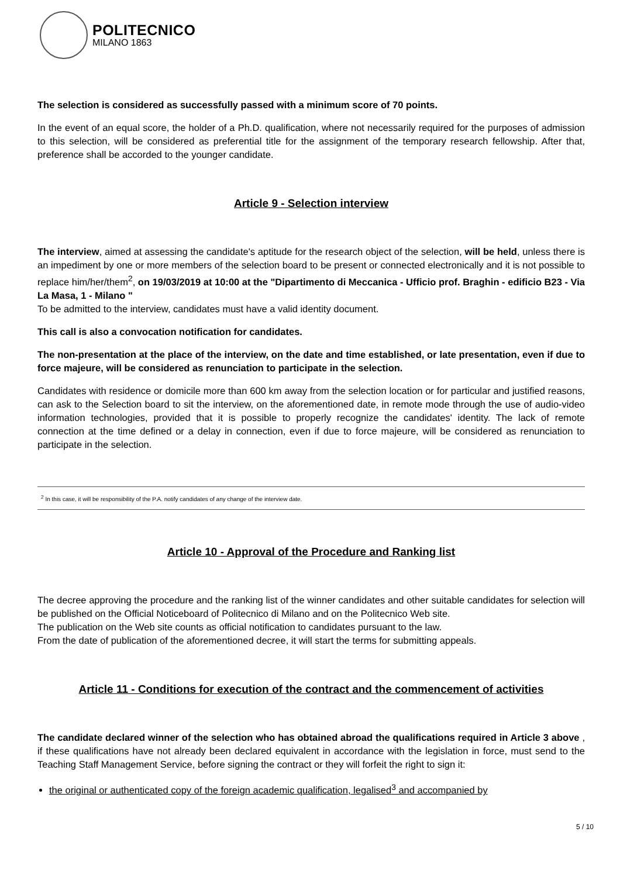POLITECNICO
MILANO 1863
The selection is considered as successfully passed with a minimum score of 70 points.
In the event of an equal score, the holder of a Ph.D. qualification, where not necessarily required for the purposes of admission to this selection, will be considered as preferential title for the assignment of the temporary research fellowship. After that, preference shall be accorded to the younger candidate.
Article 9 - Selection interview
The interview, aimed at assessing the candidate's aptitude for the research object of the selection, will be held, unless there is an impediment by one or more members of the selection board to be present or connected electronically and it is not possible to replace him/her/them<sup>2</sup>, on 19/03/2019 at 10:00 at the "Dipartimento di Meccanica - Ufficio prof. Braghin - edificio B23 - Via La Masa, 1 - Milano "
To be admitted to the interview, candidates must have a valid identity document.
This call is also a convocation notification for candidates.
The non-presentation at the place of the interview, on the date and time established, or late presentation, even if due to force majeure, will be considered as renunciation to participate in the selection.
Candidates with residence or domicile more than 600 km away from the selection location or for particular and justified reasons, can ask to the Selection board to sit the interview, on the aforementioned date, in remote mode through the use of audio-video information technologies, provided that it is possible to properly recognize the candidates' identity. The lack of remote connection at the time defined or a delay in connection, even if due to force majeure, will be considered as renunciation to participate in the selection.
<sup>2</sup> In this case, it will be responsibility of the P.A. notify candidates of any change of the interview date.
Article 10 - Approval of the Procedure and Ranking list
The decree approving the procedure and the ranking list of the winner candidates and other suitable candidates for selection will be published on the Official Noticeboard of Politecnico di Milano and on the Politecnico Web site.
The publication on the Web site counts as official notification to candidates pursuant to the law.
From the date of publication of the aforementioned decree, it will start the terms for submitting appeals.
Article 11 - Conditions for execution of the contract and the commencement of activities
The candidate declared winner of the selection who has obtained abroad the qualifications required in Article 3 above , if these qualifications have not already been declared equivalent in accordance with the legislation in force, must send to the Teaching Staff Management Service, before signing the contract or they will forfeit the right to sign it:
the original or authenticated copy of the foreign academic qualification, legalised<sup>3</sup> and accompanied by
5 / 10